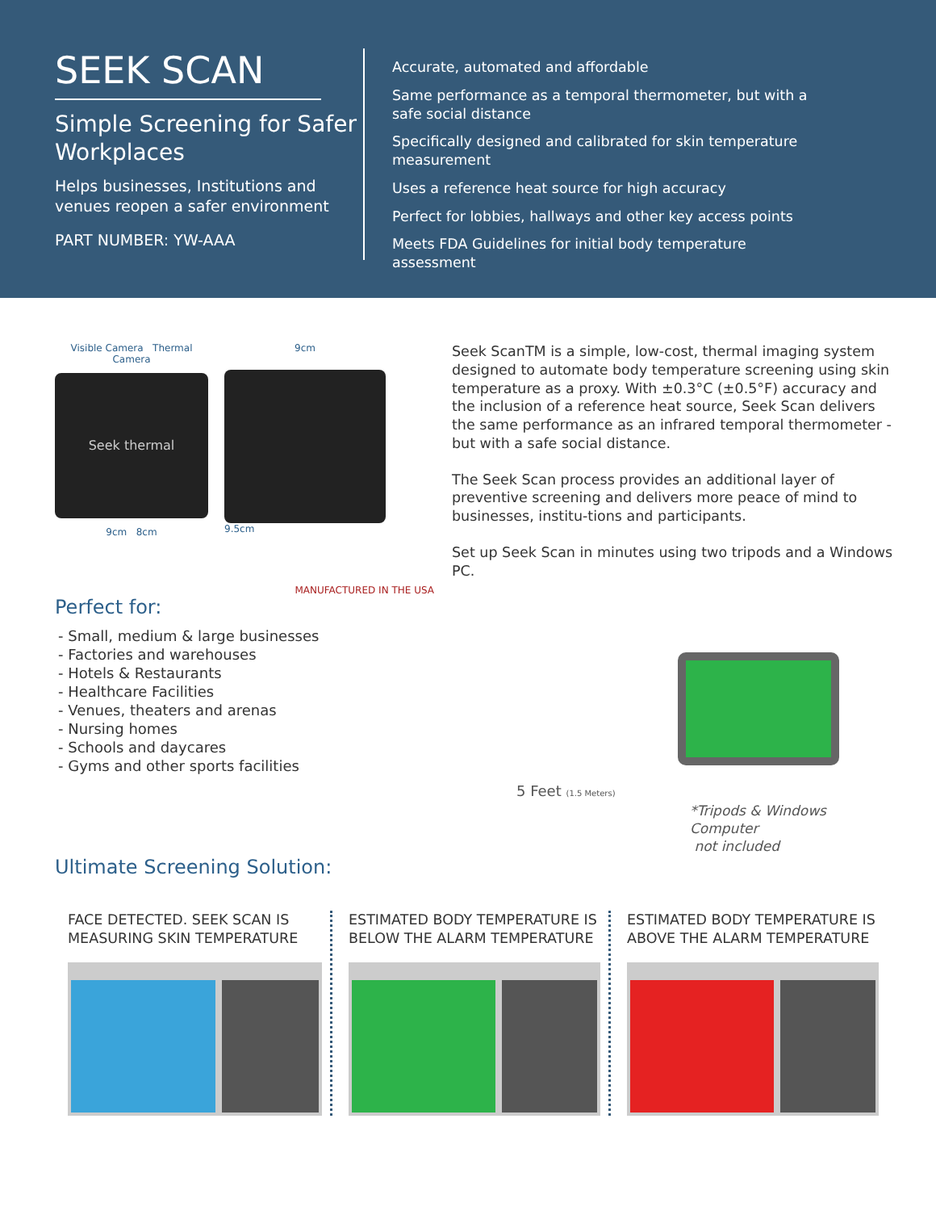SEEK SCAN
Simple Screening for Safer Workplaces
Helps businesses, Institutions and venues reopen a safer environment
PART NUMBER: YW-AAA
Accurate, automated and affordable
Same performance as a temporal thermometer, but with a safe social distance
Specifically designed and calibrated for skin temperature measurement
Uses a reference heat source for high accuracy
Perfect for lobbies, hallways and other key access points
Meets FDA Guidelines for initial body temperature assessment
Visible Camera Thermal Camera
Seek thermal
9cm 8cm
9cm
9.5cm
MANUFACTURED IN THE USA
Perfect for:
- Small, medium & large businesses
- Factories and warehouses
- Hotels & Restaurants
- Healthcare Facilities
- Venues, theaters and arenas
- Nursing homes
- Schools and daycares
- Gyms and other sports facilities
Ultimate Screening Solution:
Seek ScanTM is a simple, low-cost, thermal imaging system designed to automate body temperature screening using skin temperature as a proxy. With ±0.3°C (±0.5°F) accuracy and the inclusion of a reference heat source, Seek Scan delivers the same performance as an infrared temporal thermometer - but with a safe social distance.
The Seek Scan process provides an additional layer of preventive screening and delivers more peace of mind to businesses, institu-tions and participants.
Set up Seek Scan in minutes using two tripods and a Windows PC.
5 Feet (1.5 Meters)
*Tripods & Windows Computer
not included
FACE DETECTED. SEEK SCAN IS MEASURING SKIN TEMPERATURE
ESTIMATED BODY TEMPERATURE IS BELOW THE ALARM TEMPERATURE
ESTIMATED BODY TEMPERATURE IS ABOVE THE ALARM TEMPERATURE